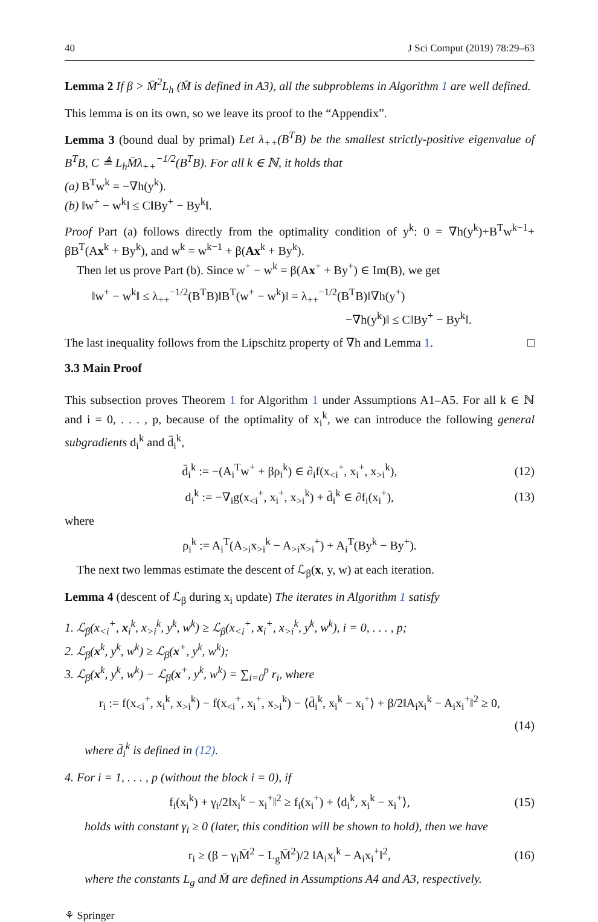40 J Sci Comput (2019) 78:29–63
Lemma 2 If β > M̄<sup>2</sup>L<sub>h</sub> (M̄ is defined in A3), all the subproblems in Algorithm 1 are well defined.
This lemma is on its own, so we leave its proof to the “Appendix”.
Lemma 3 (bound dual by primal) Let λ<sub>++</sub>(B<sup>T</sup>B) be the smallest strictly-positive eigenvalue of B<sup>T</sup>B, C ≜ L<sub>h</sub>M̄λ<sub>++</sub><sup>−1/2</sup>(B<sup>T</sup>B). For all k ∈ ℕ, it holds that
(a) B<sup>T</sup>w<sup>k</sup> = −∇h(y<sup>k</sup>).
(b) ‖w<sup>+</sup> − w<sup>k</sup>‖ ≤ C‖By<sup>+</sup> − By<sup>k</sup>‖.
Proof Part (a) follows directly from the optimality condition of y<sup>k</sup>: 0 = ∇h(y<sup>k</sup>)+B<sup>T</sup>w<sup>k−1</sup>+ βB<sup>T</sup>(Ax<sup>k</sup> + By<sup>k</sup>), and w<sup>k</sup> = w<sup>k−1</sup> + β(Ax<sup>k</sup> + By<sup>k</sup>).
Then let us prove Part (b). Since w<sup>+</sup> − w<sup>k</sup> = β(Ax<sup>+</sup> + By<sup>+</sup>) ∈ Im(B), we get
‖w<sup>+</sup> − w<sup>k</sup>‖ ≤ λ<sub>++</sub><sup>−1/2</sup>(B<sup>T</sup>B)‖B<sup>T</sup>(w<sup>+</sup> − w<sup>k</sup>)‖ = λ<sub>++</sub><sup>−1/2</sup>(B<sup>T</sup>B)‖∇h(y<sup>+</sup>)
−∇h(y<sup>k</sup>)‖ ≤ C‖By<sup>+</sup> − By<sup>k</sup>‖.
The last inequality follows from the Lipschitz property of ∇h and Lemma 1. □
3.3 Main Proof
This subsection proves Theorem 1 for Algorithm 1 under Assumptions A1–A5. For all k ∈ ℕ and i = 0, . . . , p, because of the optimality of x<sub>i</sub><sup>k</sup>, we can introduce the following general subgradients d<sub>i</sub><sup>k</sup> and d̄<sub>i</sub><sup>k</sup>,
d̄<sub>i</sub><sup>k</sup> := −(A<sub>i</sub><sup>T</sup>w<sup>+</sup> + βρ<sub>i</sub><sup>k</sup>) ∈ ∂<sub>i</sub>f(x<sub><i</sub><sup>+</sup>, x<sub>i</sub><sup>+</sup>, x<sub>>i</sub><sup>k</sup>), (12)
d<sub>i</sub><sup>k</sup> := −∇<sub>i</sub>g(x<sub><i</sub><sup>+</sup>, x<sub>i</sub><sup>+</sup>, x<sub>>i</sub><sup>k</sup>) + d̄<sub>i</sub><sup>k</sup> ∈ ∂f<sub>i</sub>(x<sub>i</sub><sup>+</sup>), (13)
where
ρ<sub>i</sub><sup>k</sup> := A<sub>i</sub><sup>T</sup>(A<sub>>i</sub>x<sub>>i</sub><sup>k</sup> − A<sub>>i</sub>x<sub>>i</sub><sup>+</sup>) + A<sub>i</sub><sup>T</sup>(By<sup>k</sup> − By<sup>+</sup>).
The next two lemmas estimate the descent of ℒ<sub>β</sub>(x, y, w) at each iteration.
Lemma 4 (descent of ℒ<sub>β</sub> during x<sub>i</sub> update) The iterates in Algorithm 1 satisfy
1. ℒ<sub>β</sub>(x<sub><i</sub><sup>+</sup>, x<sub>i</sub><sup>k</sup>, x<sub>>i</sub><sup>k</sup>, y<sup>k</sup>, w<sup>k</sup>) ≥ ℒ<sub>β</sub>(x<sub><i</sub><sup>+</sup>, x<sub>i</sub><sup>+</sup>, x<sub>>i</sub><sup>k</sup>, y<sup>k</sup>, w<sup>k</sup>), i = 0, . . . , p;
2. ℒ<sub>β</sub>(x<sup>k</sup>, y<sup>k</sup>, w<sup>k</sup>) ≥ ℒ<sub>β</sub>(x<sup>+</sup>, y<sup>k</sup>, w<sup>k</sup>);
3. ℒ<sub>β</sub>(x<sup>k</sup>, y<sup>k</sup>, w<sup>k</sup>) − ℒ<sub>β</sub>(x<sup>+</sup>, y<sup>k</sup>, w<sup>k</sup>) = ∑<sub>i=0</sub><sup>p</sup> r<sub>i</sub>, where
r<sub>i</sub> := f(x<sub><i</sub><sup>+</sup>, x<sub>i</sub><sup>k</sup>, x<sub>>i</sub><sup>k</sup>) − f(x<sub><i</sub><sup>+</sup>, x<sub>i</sub><sup>+</sup>, x<sub>>i</sub><sup>k</sup>) − ⟨d̄<sub>i</sub><sup>k</sup>, x<sub>i</sub><sup>k</sup> − x<sub>i</sub><sup>+</sup>⟩ + β/2‖A<sub>i</sub>x<sub>i</sub><sup>k</sup> − A<sub>i</sub>x<sub>i</sub><sup>+</sup>‖<sup>2</sup> ≥ 0,
(14)
where d̄<sub>i</sub><sup>k</sup> is defined in (12).
4. For i = 1, . . . , p (without the block i = 0), if
f<sub>i</sub>(x<sub>i</sub><sup>k</sup>) + γ<sub>i</sub>/2‖x<sub>i</sub><sup>k</sup> − x<sub>i</sub><sup>+</sup>‖<sup>2</sup> ≥ f<sub>i</sub>(x<sub>i</sub><sup>+</sup>) + ⟨d<sub>i</sub><sup>k</sup>, x<sub>i</sub><sup>k</sup> − x<sub>i</sub><sup>+</sup>⟩, (15)
holds with constant γ<sub>i</sub> ≥ 0 (later, this condition will be shown to hold), then we have
r<sub>i</sub> ≥ (β − γ<sub>i</sub>M̄<sup>2</sup> − L<sub>g</sub>M̄<sup>2</sup>)/2 ‖A<sub>i</sub>x<sub>i</sub><sup>k</sup> − A<sub>i</sub>x<sub>i</sub><sup>+</sup>‖<sup>2</sup>, (16)
where the constants L<sub>g</sub> and M̄ are defined in Assumptions A4 and A3, respectively.
⚘ Springer